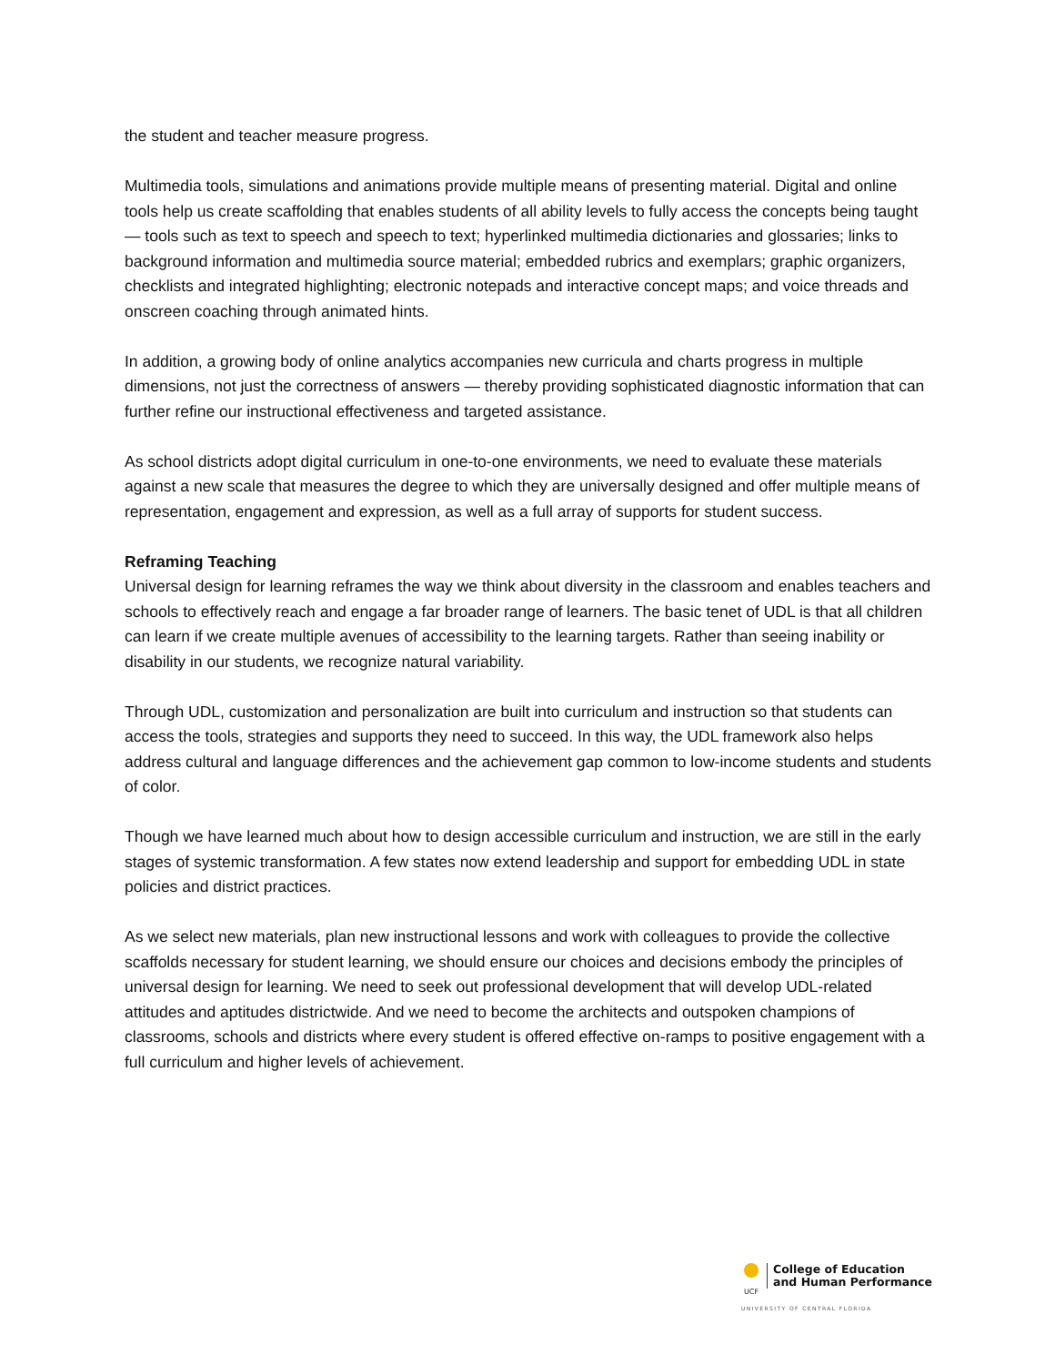the student and teacher measure progress.
Multimedia tools, simulations and animations provide multiple means of presenting material. Digital and online tools help us create scaffolding that enables students of all ability levels to fully access the concepts being taught — tools such as text to speech and speech to text; hyperlinked multimedia dictionaries and glossaries; links to background information and multimedia source material; embedded rubrics and exemplars; graphic organizers, checklists and integrated highlighting; electronic notepads and interactive concept maps; and voice threads and onscreen coaching through animated hints.
In addition, a growing body of online analytics accompanies new curricula and charts progress in multiple dimensions, not just the correctness of answers — thereby providing sophisticated diagnostic information that can further refine our instructional effectiveness and targeted assistance.
As school districts adopt digital curriculum in one-to-one environments, we need to evaluate these materials against a new scale that measures the degree to which they are universally designed and offer multiple means of representation, engagement and expression, as well as a full array of supports for student success.
Reframing Teaching
Universal design for learning reframes the way we think about diversity in the classroom and enables teachers and schools to effectively reach and engage a far broader range of learners. The basic tenet of UDL is that all children can learn if we create multiple avenues of accessibility to the learning targets. Rather than seeing inability or disability in our students, we recognize natural variability.
Through UDL, customization and personalization are built into curriculum and instruction so that students can access the tools, strategies and supports they need to succeed. In this way, the UDL framework also helps address cultural and language differences and the achievement gap common to low-income students and students of color.
Though we have learned much about how to design accessible curriculum and instruction, we are still in the early stages of systemic transformation. A few states now extend leadership and support for embedding UDL in state policies and district practices.
As we select new materials, plan new instructional lessons and work with colleagues to provide the collective scaffolds necessary for student learning, we should ensure our choices and decisions embody the principles of universal design for learning. We need to seek out professional development that will develop UDL-related attitudes and aptitudes districtwide. And we need to become the architects and outspoken champions of classrooms, schools and districts where every student is offered effective on-ramps to positive engagement with a full curriculum and higher levels of achievement.
UCF
College of Education
and Human Performance
UNIVERSITY OF CENTRAL FLORIDA